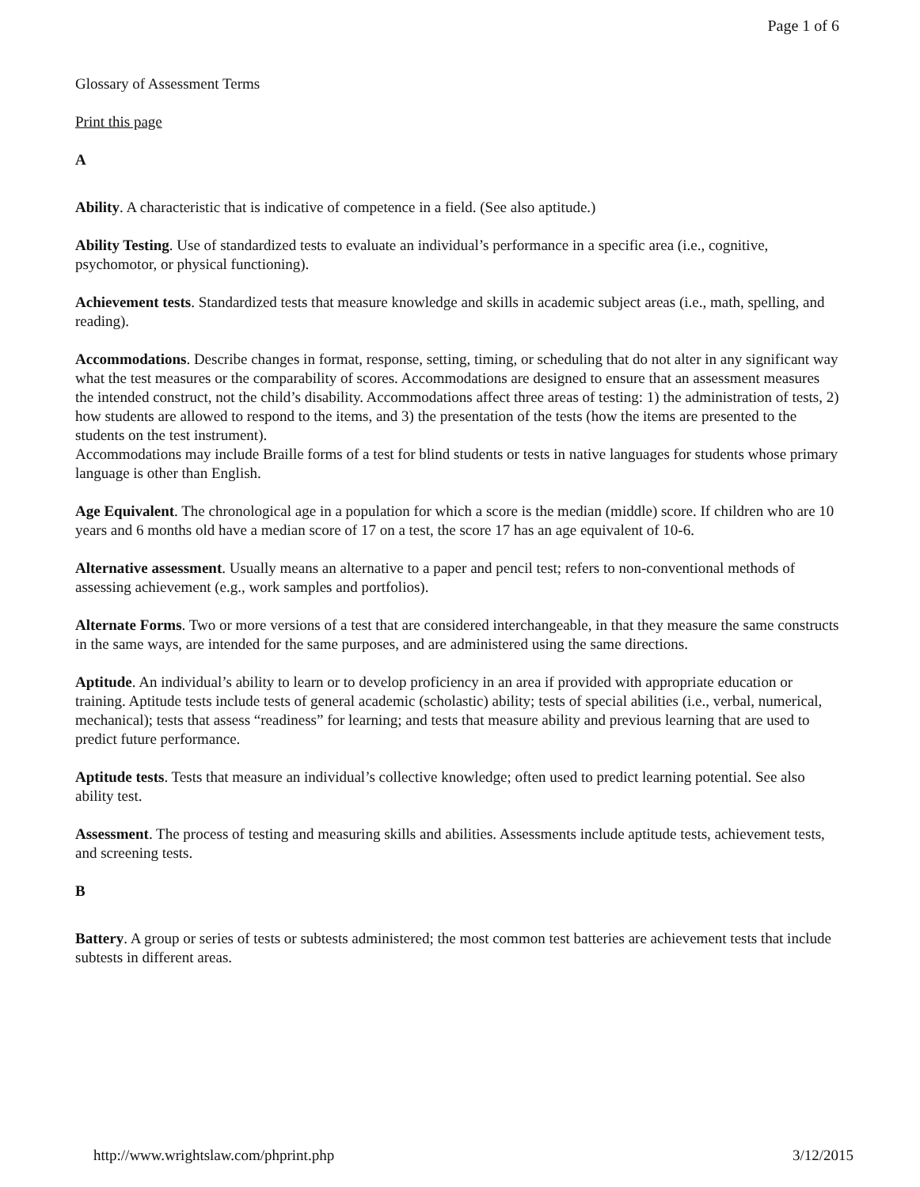Page 1 of 6
Glossary of Assessment Terms
Print this page
A
Ability. A characteristic that is indicative of competence in a field. (See also aptitude.)
Ability Testing. Use of standardized tests to evaluate an individual’s performance in a specific area (i.e., cognitive, psychomotor, or physical functioning).
Achievement tests. Standardized tests that measure knowledge and skills in academic subject areas (i.e., math, spelling, and reading).
Accommodations. Describe changes in format, response, setting, timing, or scheduling that do not alter in any significant way what the test measures or the comparability of scores. Accommodations are designed to ensure that an assessment measures the intended construct, not the child’s disability. Accommodations affect three areas of testing: 1) the administration of tests, 2) how students are allowed to respond to the items, and 3) the presentation of the tests (how the items are presented to the students on the test instrument).
Accommodations may include Braille forms of a test for blind students or tests in native languages for students whose primary language is other than English.
Age Equivalent. The chronological age in a population for which a score is the median (middle) score. If children who are 10 years and 6 months old have a median score of 17 on a test, the score 17 has an age equivalent of 10-6.
Alternative assessment. Usually means an alternative to a paper and pencil test; refers to non-conventional methods of assessing achievement (e.g., work samples and portfolios).
Alternate Forms. Two or more versions of a test that are considered interchangeable, in that they measure the same constructs in the same ways, are intended for the same purposes, and are administered using the same directions.
Aptitude. An individual’s ability to learn or to develop proficiency in an area if provided with appropriate education or training. Aptitude tests include tests of general academic (scholastic) ability; tests of special abilities (i.e., verbal, numerical, mechanical); tests that assess “readiness” for learning; and tests that measure ability and previous learning that are used to predict future performance.
Aptitude tests. Tests that measure an individual’s collective knowledge; often used to predict learning potential. See also ability test.
Assessment. The process of testing and measuring skills and abilities. Assessments include aptitude tests, achievement tests, and screening tests.
B
Battery. A group or series of tests or subtests administered; the most common test batteries are achievement tests that include subtests in different areas.
http://www.wrightslaw.com/phprint.php 3/12/2015